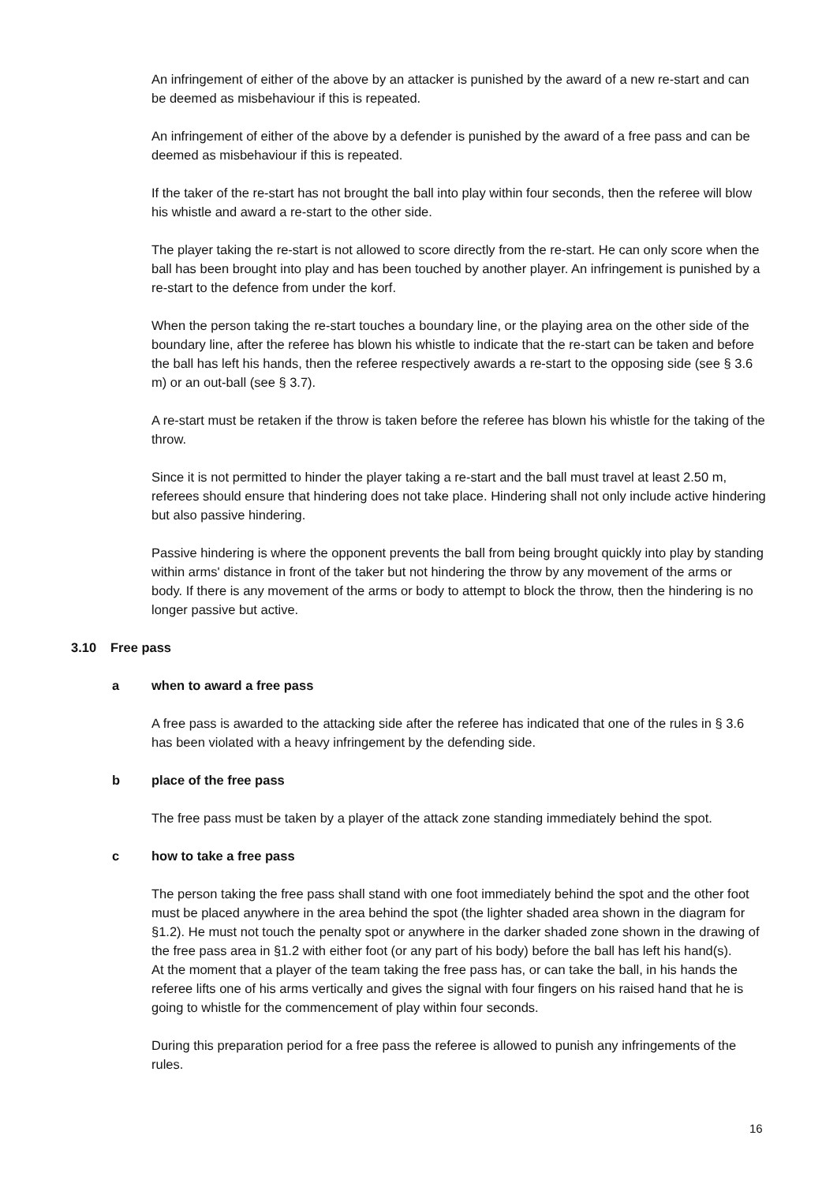An infringement of either of the above by an attacker is punished by the award of a new re-start and can be deemed as misbehaviour if this is repeated.
An infringement of either of the above by a defender is punished by the award of a free pass and can be deemed as misbehaviour if this is repeated.
If the taker of the re-start has not brought the ball into play within four seconds, then the referee will blow his whistle and award a re-start to the other side.
The player taking the re-start is not allowed to score directly from the re-start. He can only score when the ball has been brought into play and has been touched by another player. An infringement is punished by a re-start to the defence from under the korf.
When the person taking the re-start touches a boundary line, or the playing area on the other side of the boundary line, after the referee has blown his whistle to indicate that the re-start can be taken and before the ball has left his hands, then the referee respectively awards a re-start to the opposing side (see § 3.6 m) or an out-ball (see § 3.7).
A re-start must be retaken if the throw is taken before the referee has blown his whistle for the taking of the throw.
Since it is not permitted to hinder the player taking a re-start and the ball must travel at least 2.50 m, referees should ensure that hindering does not take place. Hindering shall not only include active hindering but also passive hindering.
Passive hindering is where the opponent prevents the ball from being brought quickly into play by standing within arms' distance in front of the taker but not hindering the throw by any movement of the arms or body. If there is any movement of the arms or body to attempt to block the throw, then the hindering is no longer passive but active.
3.10 Free pass
a when to award a free pass
A free pass is awarded to the attacking side after the referee has indicated that one of the rules in § 3.6 has been violated with a heavy infringement by the defending side.
b place of the free pass
The free pass must be taken by a player of the attack zone standing immediately behind the spot.
c how to take a free pass
The person taking the free pass shall stand with one foot immediately behind the spot and the other foot must be placed anywhere in the area behind the spot (the lighter shaded area shown in the diagram for §1.2). He must not touch the penalty spot or anywhere in the darker shaded zone shown in the drawing of the free pass area in §1.2 with either foot (or any part of his body) before the ball has left his hand(s).
At the moment that a player of the team taking the free pass has, or can take the ball, in his hands the referee lifts one of his arms vertically and gives the signal with four fingers on his raised hand that he is going to whistle for the commencement of play within four seconds.
During this preparation period for a free pass the referee is allowed to punish any infringements of the rules.
16